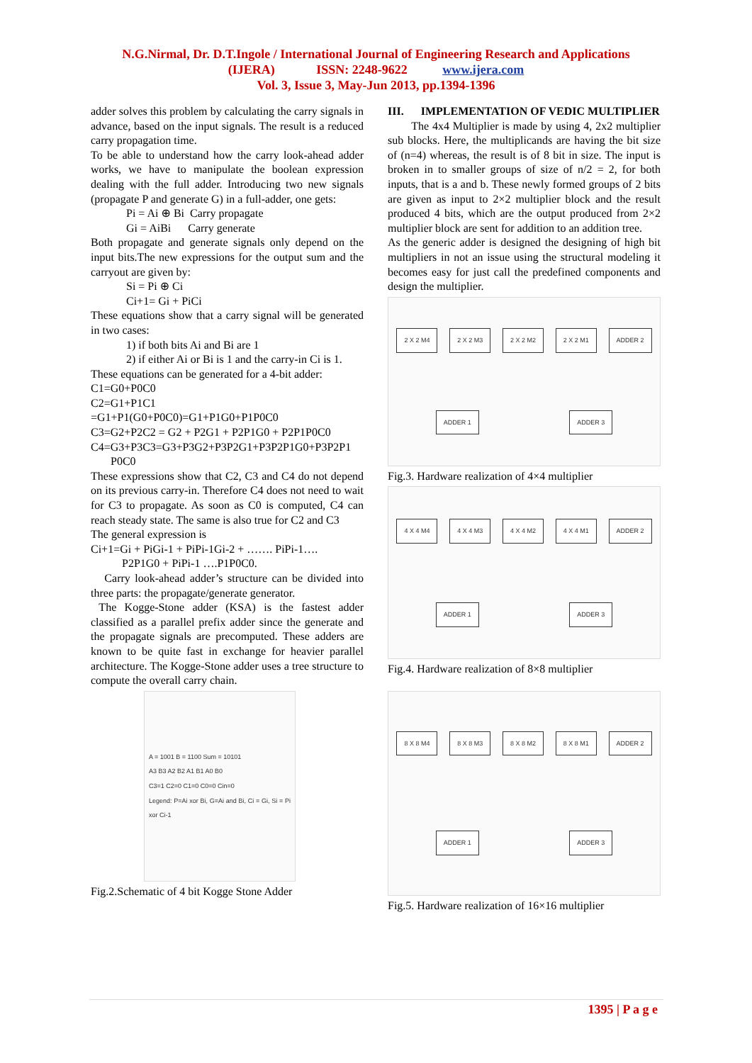N.G.Nirmal, Dr. D.T.Ingole / International Journal of Engineering Research and Applications
(IJERA) ISSN: 2248-9622 www.ijera.com
Vol. 3, Issue 3, May-Jun 2013, pp.1394-1396
adder solves this problem by calculating the carry signals in advance, based on the input signals. The result is a reduced carry propagation time.
To be able to understand how the carry look-ahead adder works, we have to manipulate the boolean expression dealing with the full adder. Introducing two new signals (propagate P and generate G) in a full-adder, one gets:
Pi = Ai ⊕ Bi Carry propagate
Gi = AiBi Carry generate
Both propagate and generate signals only depend on the input bits.The new expressions for the output sum and the carryout are given by:
Si = Pi ⊕ Ci
Ci+1= Gi + PiCi
These equations show that a carry signal will be generated in two cases:
1) if both bits Ai and Bi are 1
2) if either Ai or Bi is 1 and the carry-in Ci is 1.
These equations can be generated for a 4-bit adder:
C1=G0+P0C0
C2=G1+P1C1
=G1+P1(G0+P0C0)=G1+P1G0+P1P0C0
C3=G2+P2C2 = G2 + P2G1 + P2P1G0 + P2P1P0C0
C4=G3+P3C3=G3+P3G2+P3P2G1+P3P2P1G0+P3P2P1
P0C0
These expressions show that C2, C3 and C4 do not depend on its previous carry-in. Therefore C4 does not need to wait for C3 to propagate. As soon as C0 is computed, C4 can reach steady state. The same is also true for C2 and C3
The general expression is
Ci+1=Gi + PiGi-1 + PiPi-1Gi-2 + ……. PiPi-1….
P2P1G0 + PiPi-1 ….P1P0C0.
Carry look-ahead adder’s structure can be divided into three parts: the propagate/generate generator.
The Kogge-Stone adder (KSA) is the fastest adder classified as a parallel prefix adder since the generate and the propagate signals are precomputed. These adders are known to be quite fast in exchange for heavier parallel architecture. The Kogge-Stone adder uses a tree structure to compute the overall carry chain.
A = 1001 B = 1100 Sum = 10101
A3 B3 A2 B2 A1 B1 A0 B0
C3=1 C2=0 C1=0 C0=0 Cin=0
Legend: P=Ai xor Bi, G=Ai and Bi, Ci = Gi, Si = Pi xor Ci-1
Fig.2.Schematic of 4 bit Kogge Stone Adder
III. IMPLEMENTATION OF VEDIC MULTIPLIER
The 4x4 Multiplier is made by using 4, 2x2 multiplier sub blocks. Here, the multiplicands are having the bit size of (n=4) whereas, the result is of 8 bit in size. The input is broken in to smaller groups of size of n/2 = 2, for both inputs, that is a and b. These newly formed groups of 2 bits are given as input to 2×2 multiplier block and the result produced 4 bits, which are the output produced from 2×2 multiplier block are sent for addition to an addition tree.
As the generic adder is designed the designing of high bit multipliers in not an issue using the structural modeling it becomes easy for just call the predefined components and design the multiplier.
2 X 2 M4 2 X 2 M3 2 X 2 M2 2 X 2 M1 ADDER 2 ADDER 1 ADDER 3
Fig.3. Hardware realization of 4×4 multiplier
4 X 4 M4 4 X 4 M3 4 X 4 M2 4 X 4 M1 ADDER 2 ADDER 1 ADDER 3
Fig.4. Hardware realization of 8×8 multiplier
8 X 8 M4 8 X 8 M3 8 X 8 M2 8 X 8 M1 ADDER 2 ADDER 1 ADDER 3
Fig.5. Hardware realization of 16×16 multiplier
1395 | P a g e